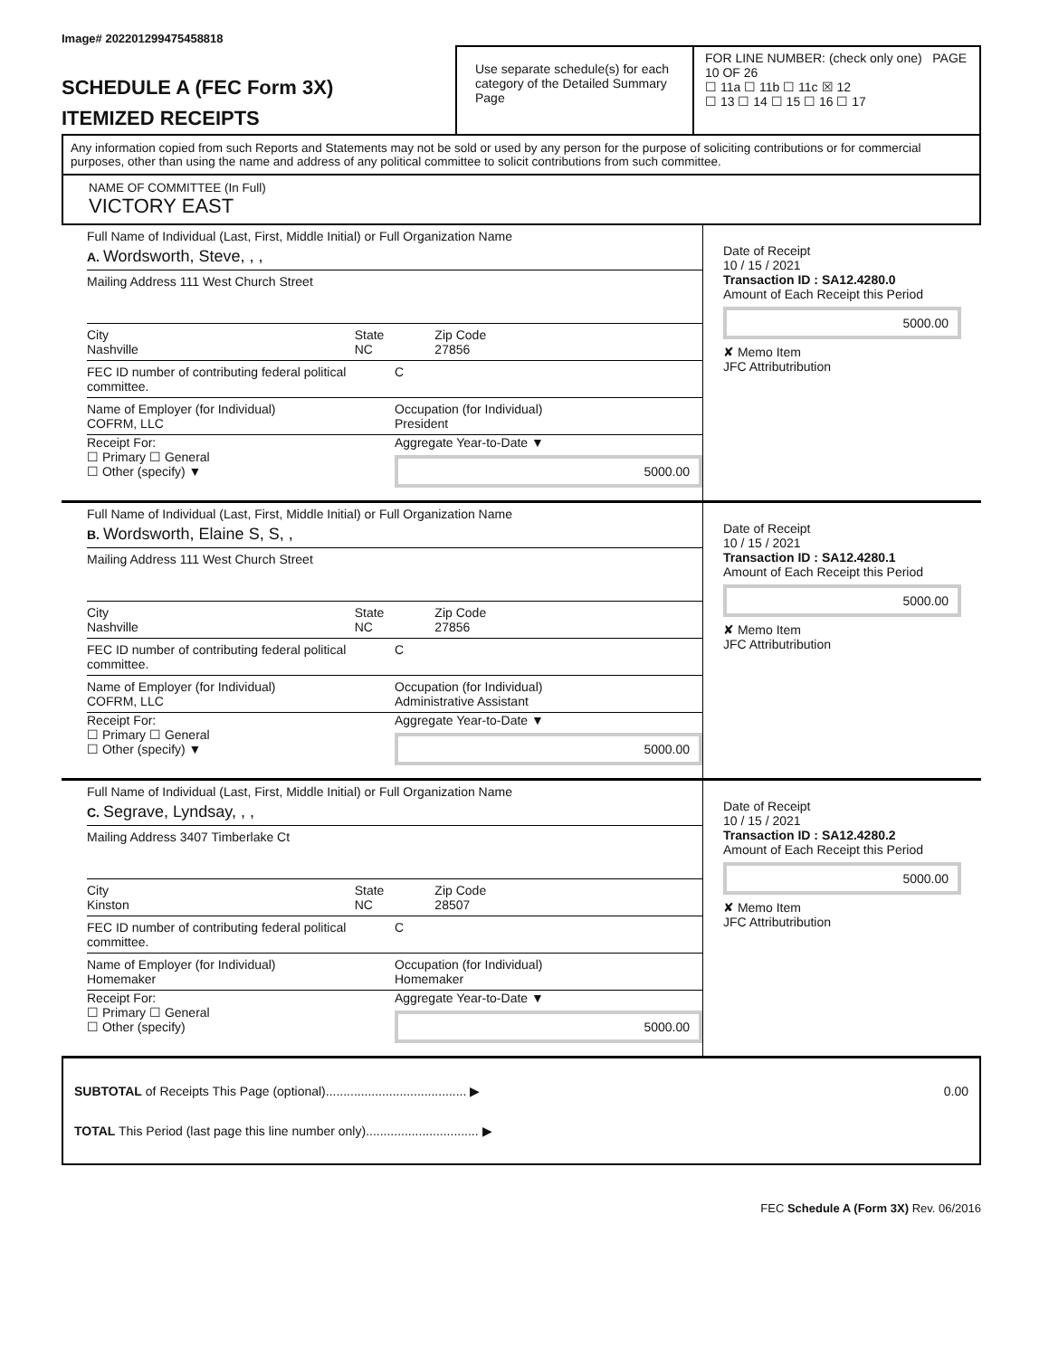Image# 202201299475458818
SCHEDULE A (FEC Form 3X)
ITEMIZED RECEIPTS
Use separate schedule(s) for each category of the Detailed Summary Page
FOR LINE NUMBER: (check only one) PAGE 10 OF 26
☐ 11a ☐ 11b ☐ 11c ☒ 12
☐ 13 ☐ 14 ☐ 15 ☐ 16 ☐ 17
Any information copied from such Reports and Statements may not be sold or used by any person for the purpose of soliciting contributions or for commercial purposes, other than using the name and address of any political committee to solicit contributions from such committee.
NAME OF COMMITTEE (In Full)
VICTORY EAST
Full Name of Individual (Last, First, Middle Initial) or Full Organization Name
A. Wordsworth, Steve, , ,
Mailing Address 111 West Church Street
City
Nashville
State
NC
Zip Code
27856
FEC ID number of contributing federal political committee.
C
Name of Employer (for Individual)
COFRM, LLC
Occupation (for Individual)
President
Receipt For:
☐ Primary ☐ General
☐ Other (specify) ▼
Aggregate Year-to-Date ▼
5000.00
Date of Receipt
10 / 15 / 2021
Transaction ID : SA12.4280.0
Amount of Each Receipt this Period
5000.00
✘ Memo Item
JFC Attributribution
Full Name of Individual (Last, First, Middle Initial) or Full Organization Name
B. Wordsworth, Elaine S, S, ,
Mailing Address 111 West Church Street
City
Nashville
State
NC
Zip Code
27856
FEC ID number of contributing federal political committee.
C
Name of Employer (for Individual)
COFRM, LLC
Occupation (for Individual)
Administrative Assistant
Receipt For:
☐ Primary ☐ General
☐ Other (specify) ▼
Aggregate Year-to-Date ▼
5000.00
Date of Receipt
10 / 15 / 2021
Transaction ID : SA12.4280.1
Amount of Each Receipt this Period
5000.00
✘ Memo Item
JFC Attributribution
Full Name of Individual (Last, First, Middle Initial) or Full Organization Name
C. Segrave, Lyndsay, , ,
Mailing Address 3407 Timberlake Ct
City
Kinston
State
NC
Zip Code
28507
FEC ID number of contributing federal political committee.
C
Name of Employer (for Individual)
Homemaker
Occupation (for Individual)
Homemaker
Receipt For:
☐ Primary ☐ General
☐ Other (specify)
Aggregate Year-to-Date ▼
5000.00
Date of Receipt
10 / 15 / 2021
Transaction ID : SA12.4280.2
Amount of Each Receipt this Period
5000.00
✘ Memo Item
JFC Attributribution
SUBTOTAL of Receipts This Page (optional)........................................ ▶ 0.00
TOTAL This Period (last page this line number only)................................ ▶
FEC Schedule A (Form 3X) Rev. 06/2016